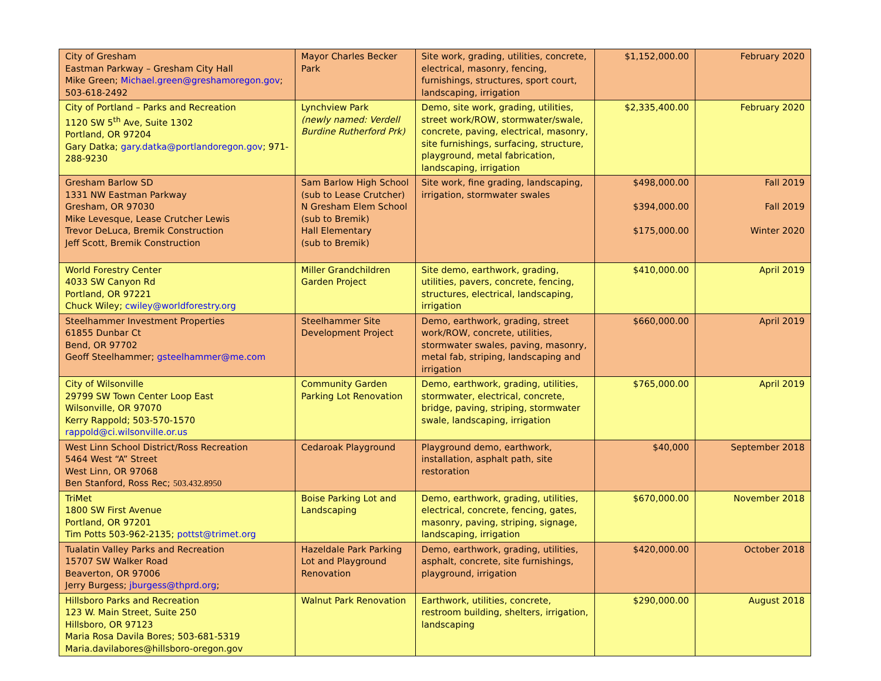| City of Gresham Eastman Parkway – Gresham City Hall Mike Green; Michael.green@greshamoregon.gov ; 503-618-2492 | Mayor Charles Becker Park | Site work, grading, utilities, concrete, electrical, masonry, fencing, furnishings, structures, sport court, landscaping, irrigation | $1,152,000.00 | February 2020 |
| City of Portland – Parks and Recreation 1120 SW 5<sup>th</sup> Ave, Suite 1302 Portland, OR 97204 Gary Datka; gary.datka@portlandoregon.gov ; 971-288-9230 | Lynchview Park (newly named: Verdell Burdine Rutherford Prk) | Demo, site work, grading, utilities, street work/ROW, stormwater/swale, concrete, paving, electrical, masonry, site furnishings, surfacing, structure, playground, metal fabrication, landscaping, irrigation | $2,335,400.00 | February 2020 |
| Gresham Barlow SD 1331 NW Eastman Parkway Gresham, OR 97030 Mike Levesque, Lease Crutcher Lewis Trevor DeLuca, Bremik Construction Jeff Scott, Bremik Construction | Sam Barlow High School (sub to Lease Crutcher) N Gresham Elem School (sub to Bremik) Hall Elementary (sub to Bremik) | Site work, fine grading, landscaping, irrigation, stormwater swales | $498,000.00 $394,000.00 $175,000.00 | Fall 2019 Fall 2019 Winter 2020 |
| World Forestry Center 4033 SW Canyon Rd Portland, OR 97221 Chuck Wiley; cwiley@worldforestry.org | Miller Grandchildren Garden Project | Site demo, earthwork, grading, utilities, pavers, concrete, fencing, structures, electrical, landscaping, irrigation | $410,000.00 | April 2019 |
| Steelhammer Investment Properties 61855 Dunbar Ct Bend, OR 97702 Geoff Steelhammer; gsteelhammer@me.com | Steelhammer Site Development Project | Demo, earthwork, grading, street work/ROW, concrete, utilities, stormwater swales, paving, masonry, metal fab, striping, landscaping and irrigation | $660,000.00 | April 2019 |
| City of Wilsonville 29799 SW Town Center Loop East Wilsonville, OR 97070 Kerry Rappold; 503-570-1570 rappold@ci.wilsonville.or.us | Community Garden Parking Lot Renovation | Demo, earthwork, grading, utilities, stormwater, electrical, concrete, bridge, paving, striping, stormwater swale, landscaping, irrigation | $765,000.00 | April 2019 |
| West Linn School District/Ross Recreation 5464 West “A” Street West Linn, OR 97068 Ben Stanford, Ross Rec; 503.432.8950 | Cedaroak Playground | Playground demo, earthwork, installation, asphalt path, site restoration | $40,000 | September 2018 |
| TriMet 1800 SW First Avenue Portland, OR 97201 Tim Potts 503-962-2135; pottst@trimet.org | Boise Parking Lot and Landscaping | Demo, earthwork, grading, utilities, electrical, concrete, fencing, gates, masonry, paving, striping, signage, landscaping, irrigation | $670,000.00 | November 2018 |
| Tualatin Valley Parks and Recreation 15707 SW Walker Road Beaverton, OR 97006 Jerry Burgess; jburgess@thprd.org ; | Hazeldale Park Parking Lot and Playground Renovation | Demo, earthwork, grading, utilities, asphalt, concrete, site furnishings, playground, irrigation | $420,000.00 | October 2018 |
| Hillsboro Parks and Recreation 123 W. Main Street, Suite 250 Hillsboro, OR 97123 Maria Rosa Davila Bores; 503-681-5319 Maria.davilabores@hillsboro-oregon.gov | Walnut Park Renovation | Earthwork, utilities, concrete, restroom building, shelters, irrigation, landscaping | $290,000.00 | August 2018 |